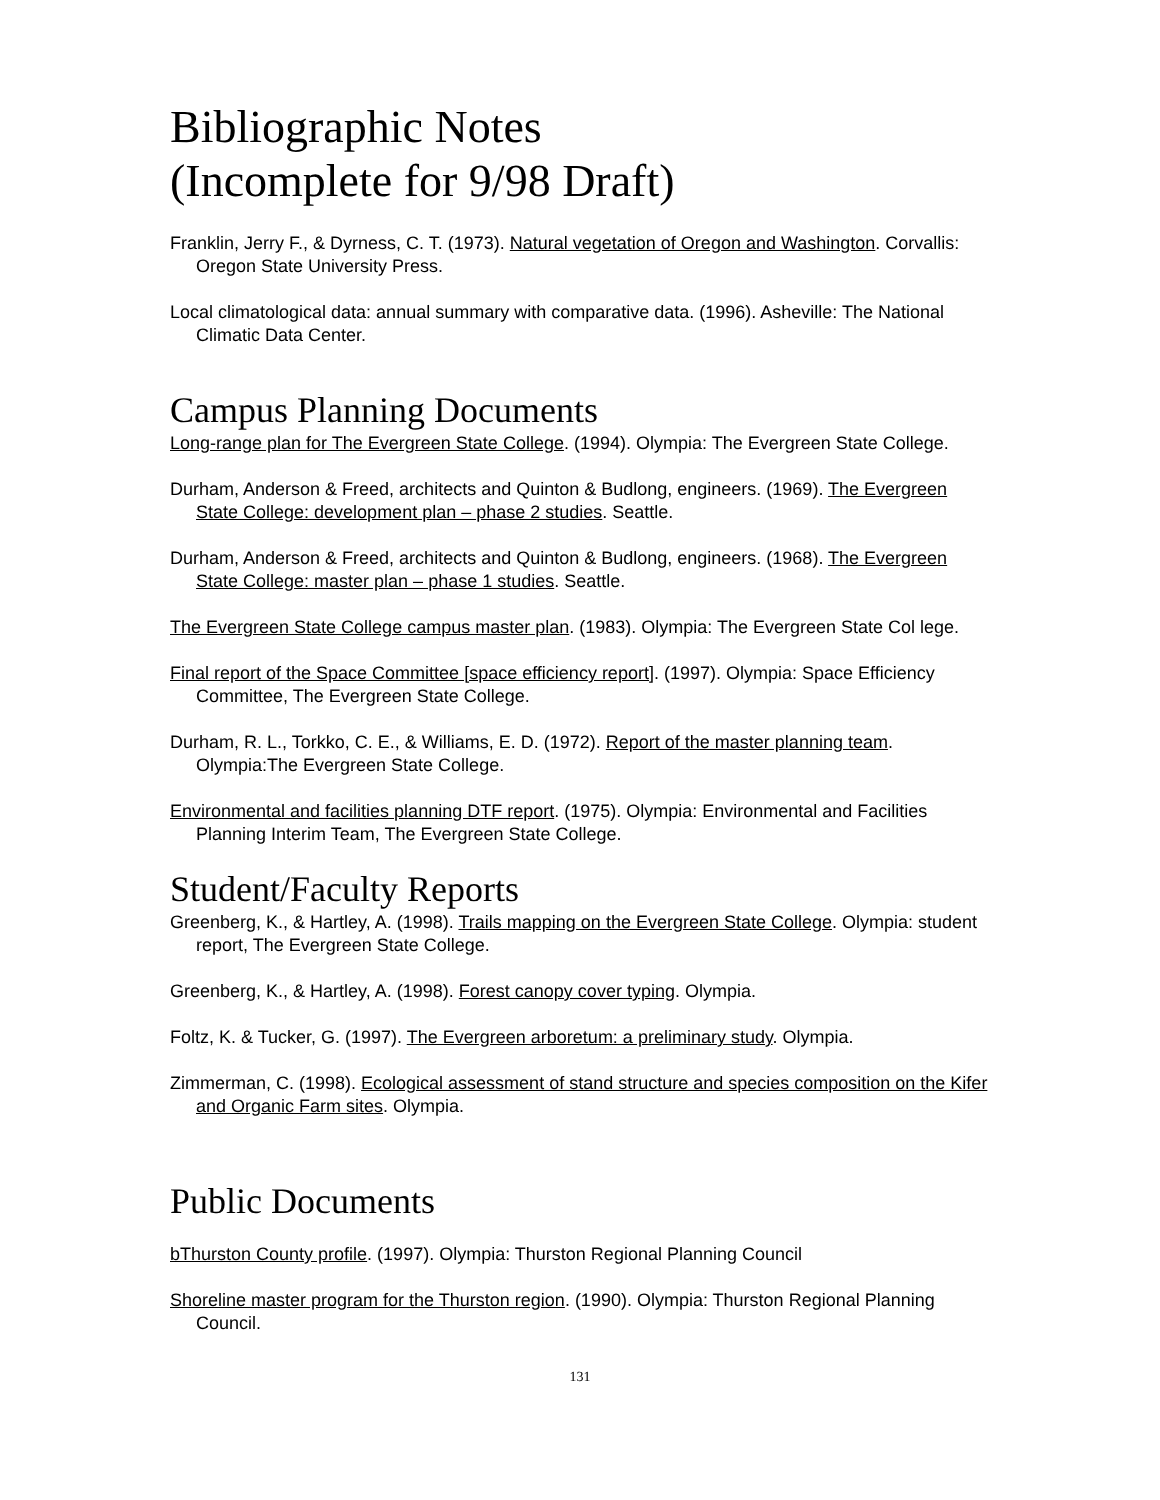Bibliographic Notes
(Incomplete for 9/98 Draft)
Franklin, Jerry F., & Dyrness, C. T. (1973). Natural vegetation of Oregon and Washington. Corvallis: Oregon State University Press.
Local climatological data: annual summary with comparative data. (1996). Asheville: The National Climatic Data Center.
Campus Planning Documents
Long-range plan for The Evergreen State College. (1994). Olympia: The Evergreen State College.
Durham, Anderson & Freed, architects and Quinton & Budlong, engineers. (1969). The Evergreen State College: development plan – phase 2 studies. Seattle.
Durham, Anderson & Freed, architects and Quinton & Budlong, engineers. (1968). The Evergreen State College: master plan – phase 1 studies. Seattle.
The Evergreen State College campus master plan. (1983). Olympia: The Evergreen State Col lege.
Final report of the Space Committee [space efficiency report]. (1997). Olympia: Space Efficiency Committee, The Evergreen State College.
Durham, R. L., Torkko, C. E., & Williams, E. D. (1972). Report of the master planning team. Olympia:The Evergreen State College.
Environmental and facilities planning DTF report. (1975). Olympia: Environmental and Facilities Planning Interim Team, The Evergreen State College.
Student/Faculty Reports
Greenberg, K., & Hartley, A. (1998). Trails mapping on the Evergreen State College. Olympia: student report, The Evergreen State College.
Greenberg, K., & Hartley, A. (1998). Forest canopy cover typing. Olympia.
Foltz, K. & Tucker, G. (1997). The Evergreen arboretum: a preliminary study. Olympia.
Zimmerman, C. (1998). Ecological assessment of stand structure and species composition on the Kifer and Organic Farm sites. Olympia.
Public Documents
bThurston County profile. (1997). Olympia: Thurston Regional Planning Council
Shoreline master program for the Thurston region. (1990). Olympia: Thurston Regional Planning Council.
131